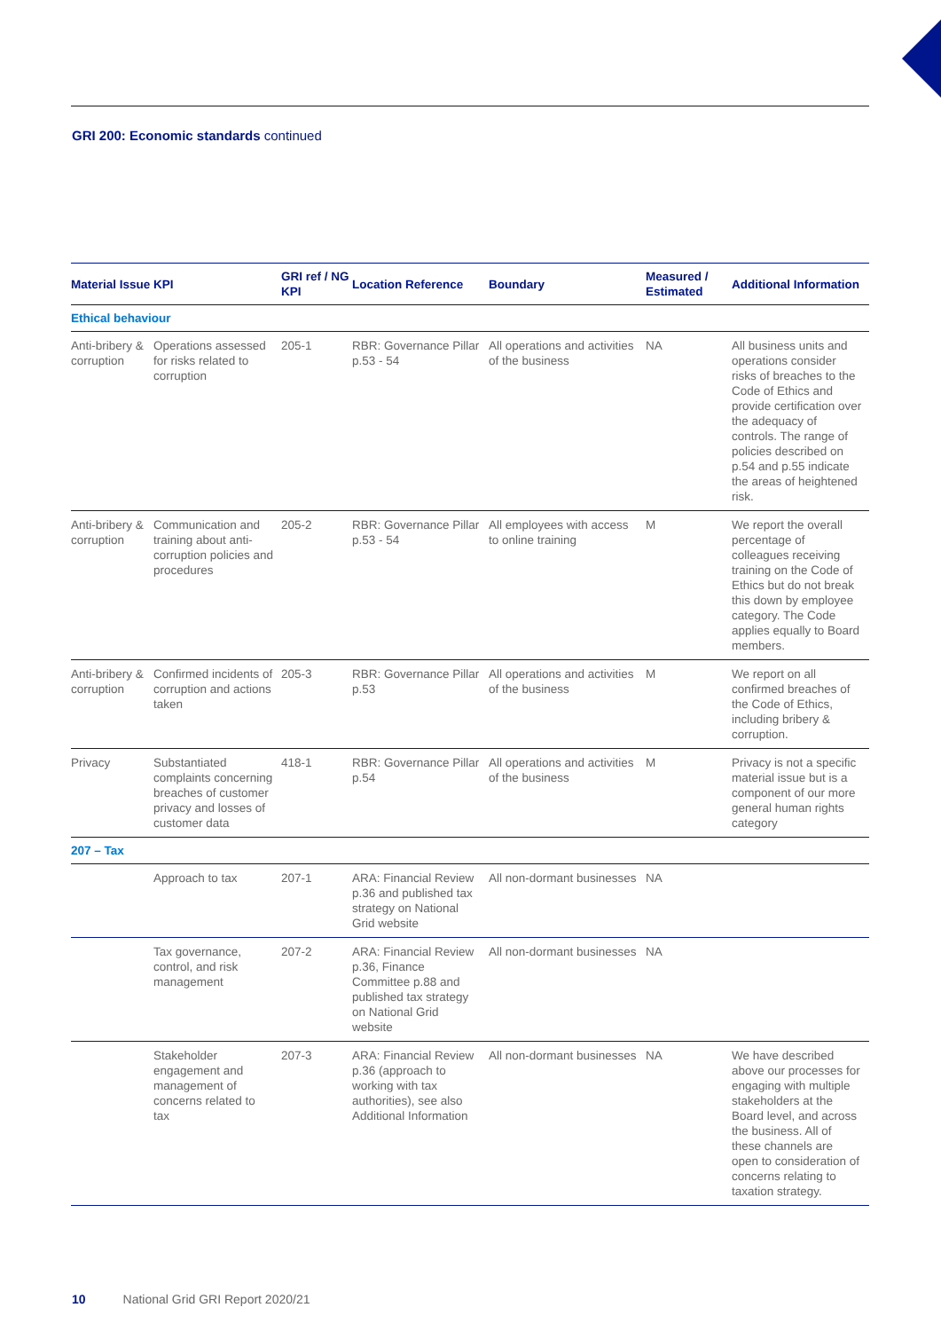GRI 200: Economic standards continued
| Material Issue | KPI | GRI ref / NG KPI | Location Reference | Boundary | Measured / Estimated | Additional Information |
| --- | --- | --- | --- | --- | --- | --- |
| Ethical behaviour | | | | | | |
| Anti-bribery & corruption | Operations assessed for risks related to corruption | 205-1 | RBR: Governance Pillar p.53 - 54 | All operations and activities of the business | NA | All business units and operations consider risks of breaches to the Code of Ethics and provide certification over the adequacy of controls. The range of policies described on p.54 and p.55 indicate the areas of heightened risk. |
| Anti-bribery & corruption | Communication and training about anti-corruption policies and procedures | 205-2 | RBR: Governance Pillar p.53 - 54 | All employees with access to online training | M | We report the overall percentage of colleagues receiving training on the Code of Ethics but do not break this down by employee category. The Code applies equally to Board members. |
| Anti-bribery & corruption | Confirmed incidents of corruption and actions taken | 205-3 | RBR: Governance Pillar p.53 | All operations and activities of the business | M | We report on all confirmed breaches of the Code of Ethics, including bribery & corruption. |
| Privacy | Substantiated complaints concerning breaches of customer privacy and losses of customer data | 418-1 | RBR: Governance Pillar p.54 | All operations and activities of the business | M | Privacy is not a specific material issue but is a component of our more general human rights category |
| 207 – Tax | | | | | | |
| | Approach to tax | 207-1 | ARA: Financial Review p.36 and published tax strategy on National Grid website | All non-dormant businesses | NA | |
| | Tax governance, control, and risk management | 207-2 | ARA: Financial Review p.36, Finance Committee p.88 and published tax strategy on National Grid website | All non-dormant businesses | NA | |
| | Stakeholder engagement and management of concerns related to tax | 207-3 | ARA: Financial Review p.36 (approach to working with tax authorities), see also Additional Information | All non-dormant businesses | NA | We have described above our processes for engaging with multiple stakeholders at the Board level, and across the business. All of these channels are open to consideration of concerns relating to taxation strategy. |
10 National Grid GRI Report 2020/21